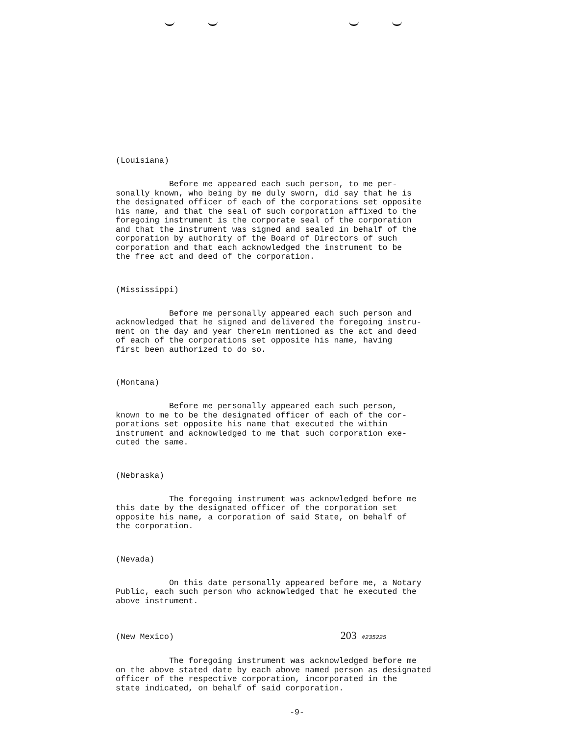(Louisiana)
Before me appeared each such person, to me per- sonally known, who being by me duly sworn, did say that he is the designated officer of each of the corporations set opposite his name, and that the seal of such corporation affixed to the foregoing instrument is the corporate seal of the corporation and that the instrument was signed and sealed in behalf of the corporation by authority of the Board of Directors of such corporation and that each acknowledged the instrument to be the free act and deed of the corporation.
(Mississippi)
Before me personally appeared each such person and acknowledged that he signed and delivered the foregoing instru- ment on the day and year therein mentioned as the act and deed of each of the corporations set opposite his name, having first been authorized to do so.
(Montana)
Before me personally appeared each such person, known to me to be the designated officer of each of the cor- porations set opposite his name that executed the within instrument and acknowledged to me that such corporation exe- cuted the same.
(Nebraska)
The foregoing instrument was acknowledged before me this date by the designated officer of the corporation set opposite his name, a corporation of said State, on behalf of the corporation.
(Nevada)
On this date personally appeared before me, a Notary Public, each such person who acknowledged that he executed the above instrument.
(New Mexico) 203 #235225
The foregoing instrument was acknowledged before me on the above stated date by each above named person as designated officer of the respective corporation, incorporated in the state indicated, on behalf of said corporation.
-9-